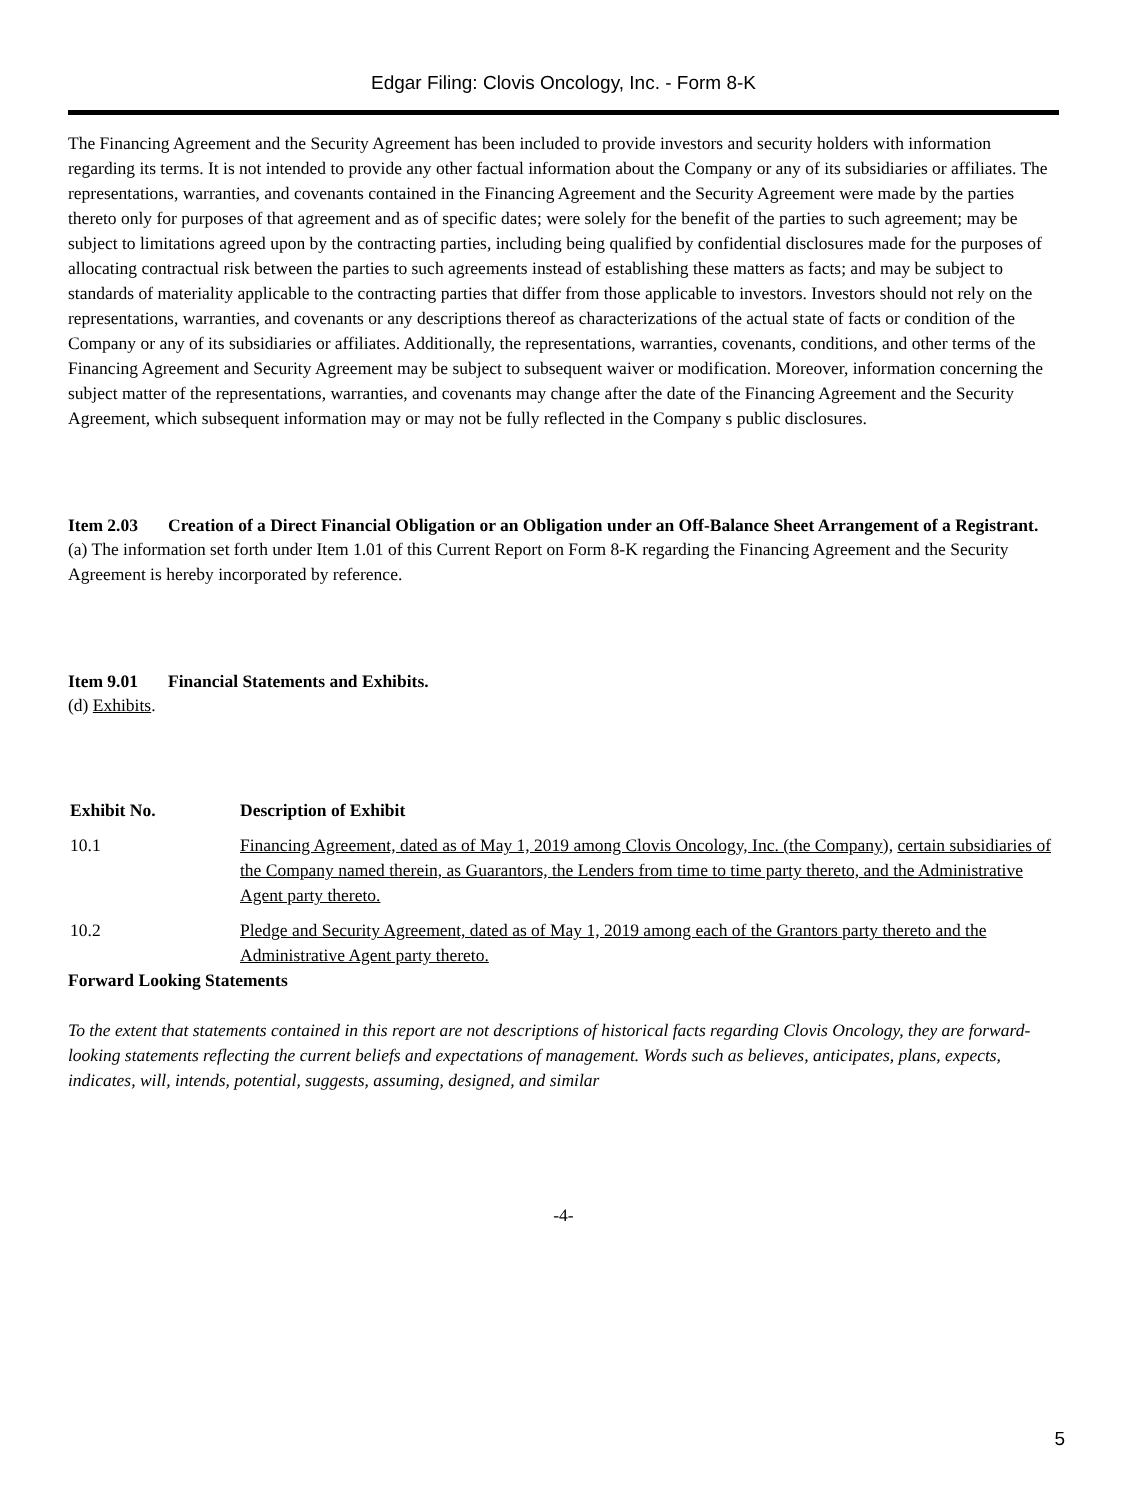Edgar Filing: Clovis Oncology, Inc. - Form 8-K
The Financing Agreement and the Security Agreement has been included to provide investors and security holders with information regarding its terms. It is not intended to provide any other factual information about the Company or any of its subsidiaries or affiliates. The representations, warranties, and covenants contained in the Financing Agreement and the Security Agreement were made by the parties thereto only for purposes of that agreement and as of specific dates; were solely for the benefit of the parties to such agreement; may be subject to limitations agreed upon by the contracting parties, including being qualified by confidential disclosures made for the purposes of allocating contractual risk between the parties to such agreements instead of establishing these matters as facts; and may be subject to standards of materiality applicable to the contracting parties that differ from those applicable to investors. Investors should not rely on the representations, warranties, and covenants or any descriptions thereof as characterizations of the actual state of facts or condition of the Company or any of its subsidiaries or affiliates. Additionally, the representations, warranties, covenants, conditions, and other terms of the Financing Agreement and Security Agreement may be subject to subsequent waiver or modification. Moreover, information concerning the subject matter of the representations, warranties, and covenants may change after the date of the Financing Agreement and the Security Agreement, which subsequent information may or may not be fully reflected in the Company s public disclosures.
Item 2.03 Creation of a Direct Financial Obligation or an Obligation under an Off-Balance Sheet Arrangement of a Registrant.
(a) The information set forth under Item 1.01 of this Current Report on Form 8-K regarding the Financing Agreement and the Security Agreement is hereby incorporated by reference.
Item 9.01 Financial Statements and Exhibits.
(d) Exhibits.
| Exhibit No. | Description of Exhibit |
| --- | --- |
| 10.1 | Financing Agreement, dated as of May 1, 2019 among Clovis Oncology, Inc. (the Company ), certain subsidiaries of the Company named therein, as Guarantors, the Lenders from time to time party thereto, and the Administrative Agent party thereto. |
| 10.2 | Pledge and Security Agreement, dated as of May 1, 2019 among each of the Grantors party thereto and the Administrative Agent party thereto. |
Forward Looking Statements
To the extent that statements contained in this report are not descriptions of historical facts regarding Clovis Oncology, they are forward-looking statements reflecting the current beliefs and expectations of management. Words such as believes, anticipates, plans, expects, indicates, will, intends, potential, suggests, assuming, designed, and similar
-4-
5